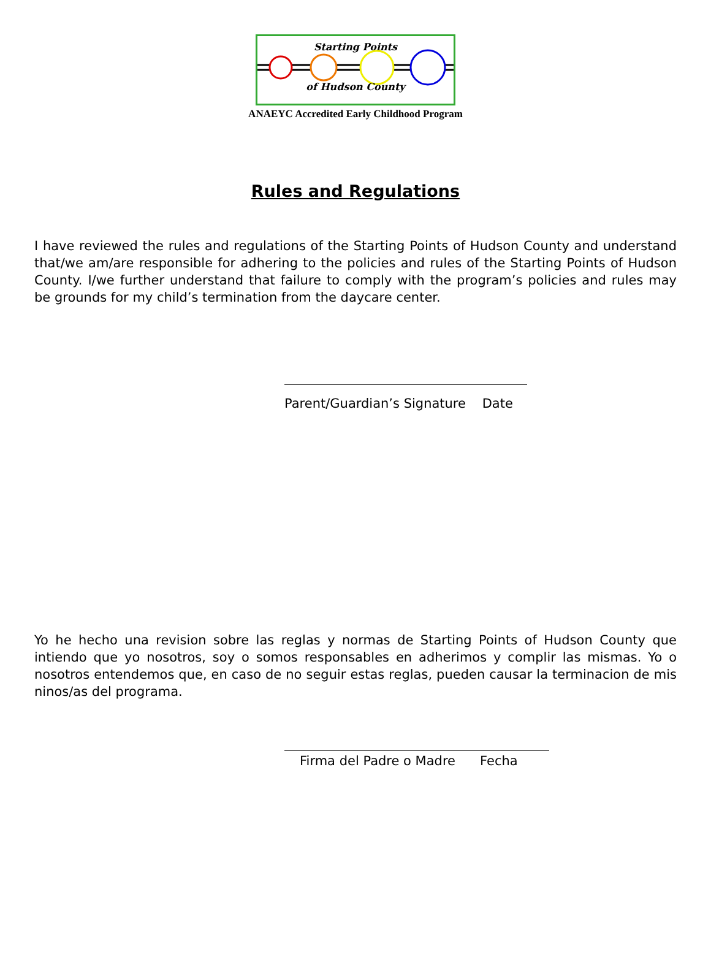Starting Points
of Hudson County
ANAEYC Accredited Early Childhood Program
Rules and Regulations
I have reviewed the rules and regulations of the Starting Points of Hudson County and understand that/we am/are responsible for adhering to the policies and rules of the Starting Points of Hudson County. I/we further understand that failure to comply with the program’s policies and rules may be grounds for my child’s termination from the daycare center.
Parent/Guardian’s Signature Date
Yo he hecho una revision sobre las reglas y normas de Starting Points of Hudson County que intiendo que yo nosotros, soy o somos responsables en adherimos y complir las mismas. Yo o nosotros entendemos que, en caso de no seguir estas reglas, pueden causar la terminacion de mis ninos/as del programa.
Firma del Padre o Madre Fecha